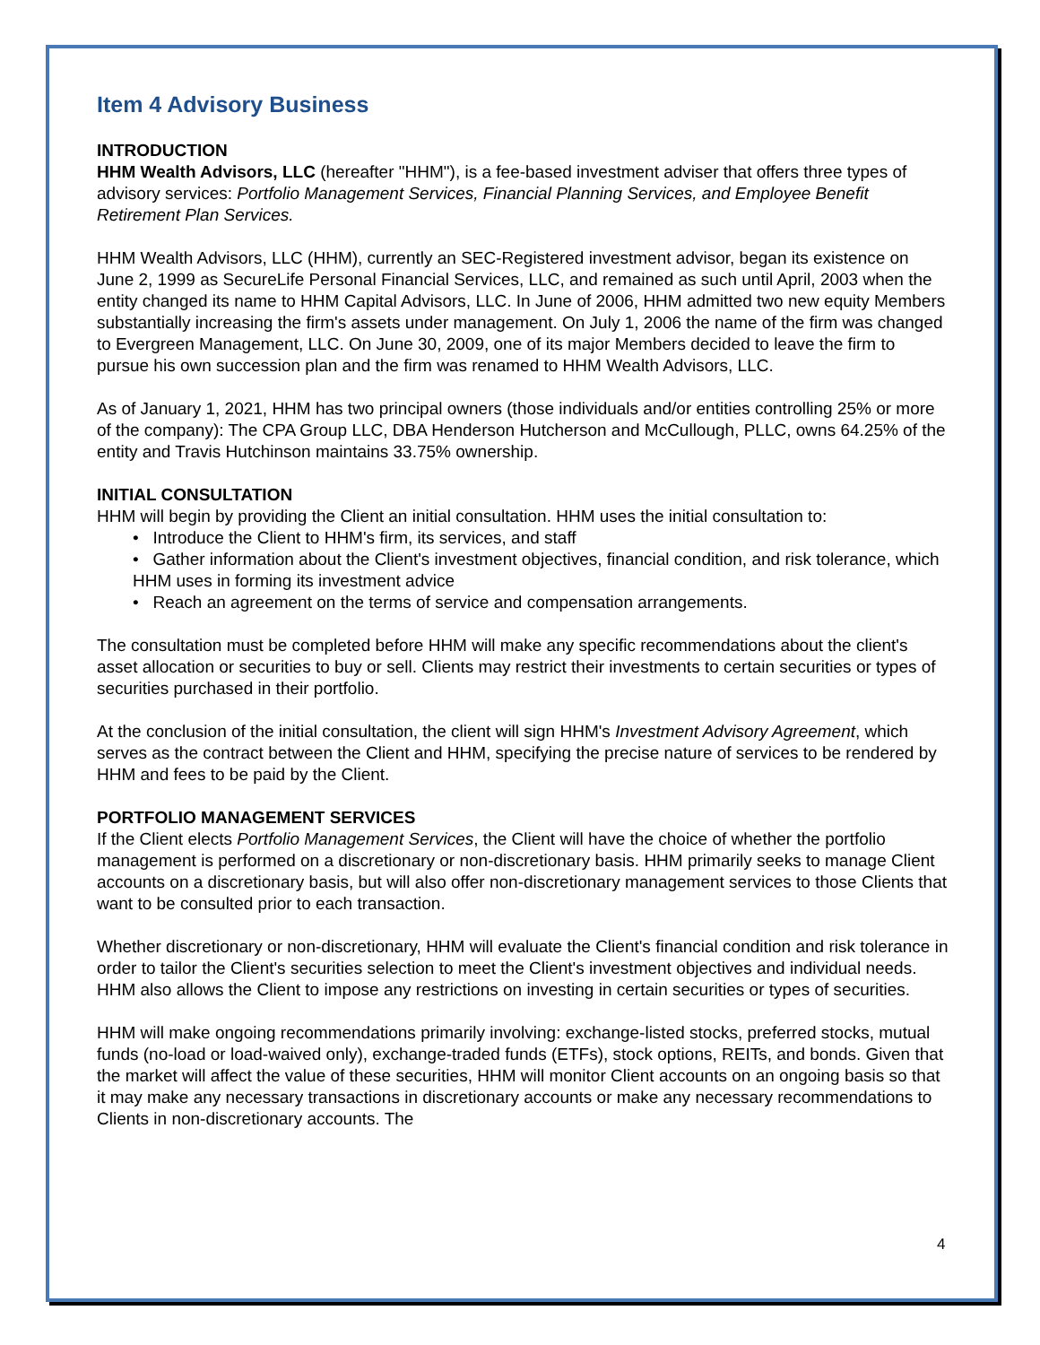Item 4 Advisory Business
INTRODUCTION
HHM Wealth Advisors, LLC (hereafter "HHM"), is a fee-based investment adviser that offers three types of advisory services: Portfolio Management Services, Financial Planning Services, and Employee Benefit Retirement Plan Services.
HHM Wealth Advisors, LLC (HHM), currently an SEC-Registered investment advisor, began its existence on June 2, 1999 as SecureLife Personal Financial Services, LLC, and remained as such until April, 2003 when the entity changed its name to HHM Capital Advisors, LLC. In June of 2006, HHM admitted two new equity Members substantially increasing the firm's assets under management. On July 1, 2006 the name of the firm was changed to Evergreen Management, LLC. On June 30, 2009, one of its major Members decided to leave the firm to pursue his own succession plan and the firm was renamed to HHM Wealth Advisors, LLC.
As of January 1, 2021, HHM has two principal owners (those individuals and/or entities controlling 25% or more of the company): The CPA Group LLC, DBA Henderson Hutcherson and McCullough, PLLC, owns 64.25% of the entity and Travis Hutchinson maintains 33.75% ownership.
INITIAL CONSULTATION
HHM will begin by providing the Client an initial consultation. HHM uses the initial consultation to:
• Introduce the Client to HHM's firm, its services, and staff
• Gather information about the Client's investment objectives, financial condition, and risk tolerance, which HHM uses in forming its investment advice
• Reach an agreement on the terms of service and compensation arrangements.
The consultation must be completed before HHM will make any specific recommendations about the client's asset allocation or securities to buy or sell. Clients may restrict their investments to certain securities or types of securities purchased in their portfolio.
At the conclusion of the initial consultation, the client will sign HHM's Investment Advisory Agreement, which serves as the contract between the Client and HHM, specifying the precise nature of services to be rendered by HHM and fees to be paid by the Client.
PORTFOLIO MANAGEMENT SERVICES
If the Client elects Portfolio Management Services, the Client will have the choice of whether the portfolio management is performed on a discretionary or non-discretionary basis. HHM primarily seeks to manage Client accounts on a discretionary basis, but will also offer non-discretionary management services to those Clients that want to be consulted prior to each transaction.
Whether discretionary or non-discretionary, HHM will evaluate the Client's financial condition and risk tolerance in order to tailor the Client's securities selection to meet the Client's investment objectives and individual needs. HHM also allows the Client to impose any restrictions on investing in certain securities or types of securities.
HHM will make ongoing recommendations primarily involving: exchange-listed stocks, preferred stocks, mutual funds (no-load or load-waived only), exchange-traded funds (ETFs), stock options, REITs, and bonds. Given that the market will affect the value of these securities, HHM will monitor Client accounts on an ongoing basis so that it may make any necessary transactions in discretionary accounts or make any necessary recommendations to Clients in non-discretionary accounts. The
4